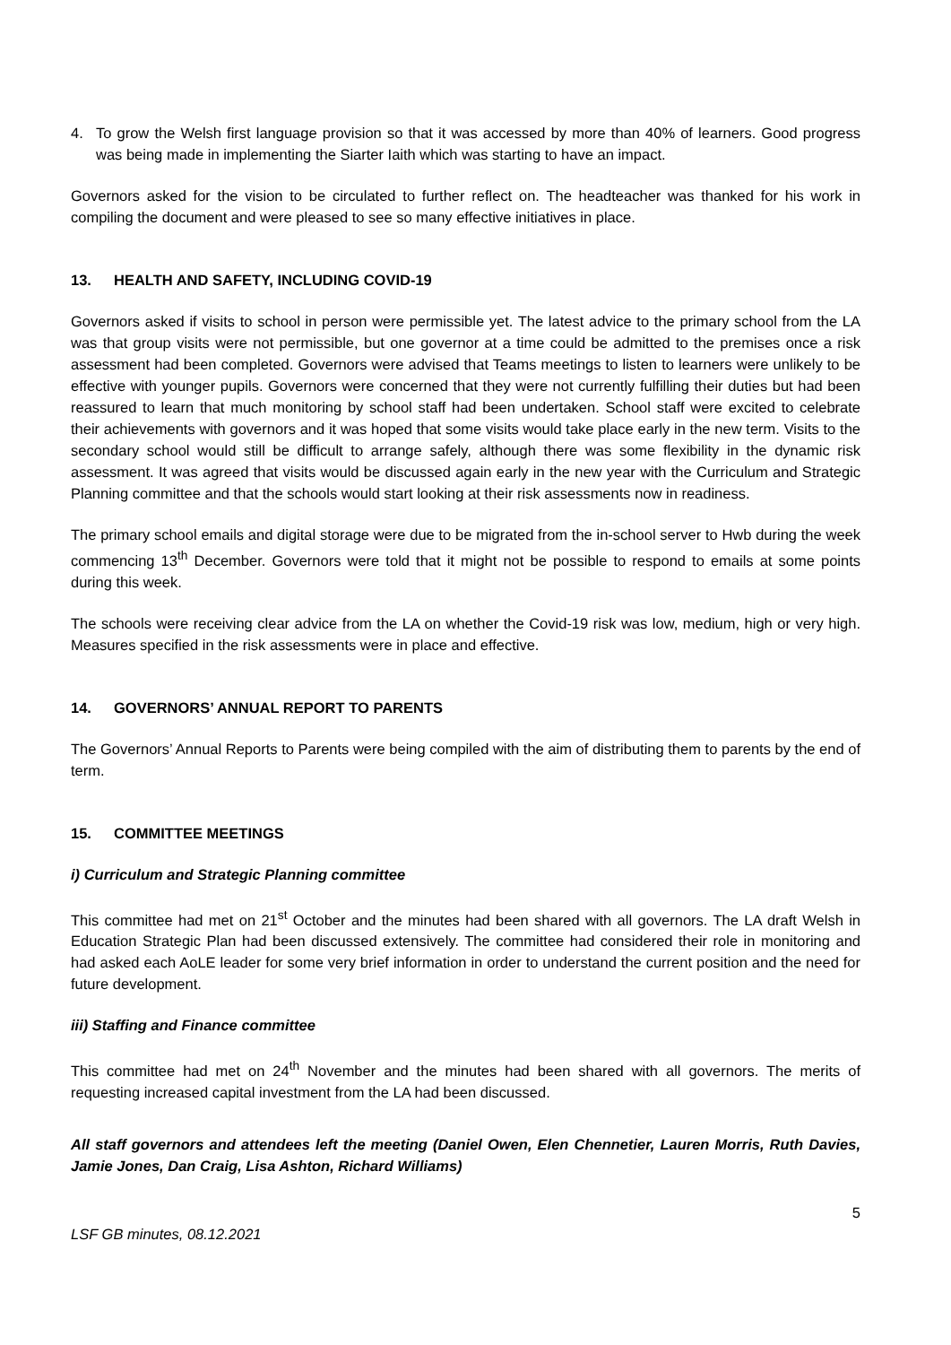4. To grow the Welsh first language provision so that it was accessed by more than 40% of learners. Good progress was being made in implementing the Siarter Iaith which was starting to have an impact.
Governors asked for the vision to be circulated to further reflect on. The headteacher was thanked for his work in compiling the document and were pleased to see so many effective initiatives in place.
13. HEALTH AND SAFETY, INCLUDING COVID-19
Governors asked if visits to school in person were permissible yet. The latest advice to the primary school from the LA was that group visits were not permissible, but one governor at a time could be admitted to the premises once a risk assessment had been completed. Governors were advised that Teams meetings to listen to learners were unlikely to be effective with younger pupils. Governors were concerned that they were not currently fulfilling their duties but had been reassured to learn that much monitoring by school staff had been undertaken. School staff were excited to celebrate their achievements with governors and it was hoped that some visits would take place early in the new term. Visits to the secondary school would still be difficult to arrange safely, although there was some flexibility in the dynamic risk assessment. It was agreed that visits would be discussed again early in the new year with the Curriculum and Strategic Planning committee and that the schools would start looking at their risk assessments now in readiness.
The primary school emails and digital storage were due to be migrated from the in-school server to Hwb during the week commencing 13<sup>th</sup> December. Governors were told that it might not be possible to respond to emails at some points during this week.
The schools were receiving clear advice from the LA on whether the Covid-19 risk was low, medium, high or very high. Measures specified in the risk assessments were in place and effective.
14. GOVERNORS’ ANNUAL REPORT TO PARENTS
The Governors’ Annual Reports to Parents were being compiled with the aim of distributing them to parents by the end of term.
15. COMMITTEE MEETINGS
i) Curriculum and Strategic Planning committee
This committee had met on 21<sup>st</sup> October and the minutes had been shared with all governors. The LA draft Welsh in Education Strategic Plan had been discussed extensively. The committee had considered their role in monitoring and had asked each AoLE leader for some very brief information in order to understand the current position and the need for future development.
iii) Staffing and Finance committee
This committee had met on 24<sup>th</sup> November and the minutes had been shared with all governors. The merits of requesting increased capital investment from the LA had been discussed.
All staff governors and attendees left the meeting (Daniel Owen, Elen Chennetier, Lauren Morris, Ruth Davies, Jamie Jones, Dan Craig, Lisa Ashton, Richard Williams)
5
LSF GB minutes, 08.12.2021